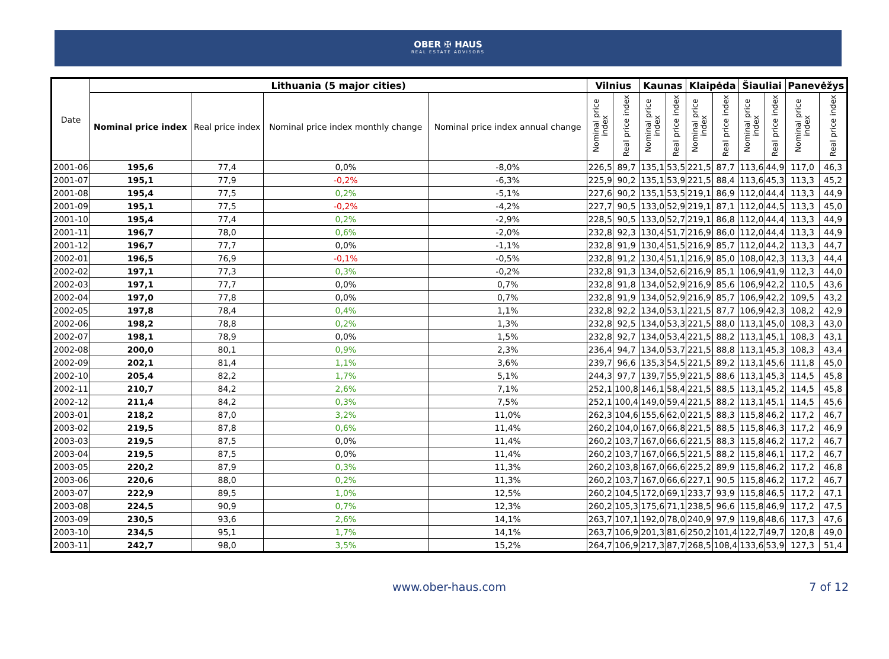OBER ✠ HAUS
REAL ESTATE ADVISORS
| Date | Lithuania (5 major cities) | | | | Vilnius | | Kaunas | | Klaipėda | | Šiauliai | | Panevėžys | |
| --- | --- | --- | --- | --- | --- | --- | --- | --- | --- | --- | --- | --- | --- | --- |
| | Nominal price index | Real price index | Nominal price index monthly change | Nominal price index annual change | Nominal price index | Real price index | Nominal price index | Real price index | Nominal price index | Real price index | Nominal price index | Real price index | Nominal price index | Real price index |
| 2001-06 | 195,6 | 77,4 | 0,0% | -8,0% | 226,5 | 89,7 | 135,1 | 53,5 | 221,5 | 87,7 | 113,6 | 44,9 | 117,0 | 46,3 |
| 2001-07 | 195,1 | 77,9 | -0,2% | -6,3% | 225,9 | 90,2 | 135,1 | 53,9 | 221,5 | 88,4 | 113,6 | 45,3 | 113,3 | 45,2 |
| 2001-08 | 195,4 | 77,5 | 0,2% | -5,1% | 227,6 | 90,2 | 135,1 | 53,5 | 219,1 | 86,9 | 112,0 | 44,4 | 113,3 | 44,9 |
| 2001-09 | 195,1 | 77,5 | -0,2% | -4,2% | 227,7 | 90,5 | 133,0 | 52,9 | 219,1 | 87,1 | 112,0 | 44,5 | 113,3 | 45,0 |
| 2001-10 | 195,4 | 77,4 | 0,2% | -2,9% | 228,5 | 90,5 | 133,0 | 52,7 | 219,1 | 86,8 | 112,0 | 44,4 | 113,3 | 44,9 |
| 2001-11 | 196,7 | 78,0 | 0,6% | -2,0% | 232,8 | 92,3 | 130,4 | 51,7 | 216,9 | 86,0 | 112,0 | 44,4 | 113,3 | 44,9 |
| 2001-12 | 196,7 | 77,7 | 0,0% | -1,1% | 232,8 | 91,9 | 130,4 | 51,5 | 216,9 | 85,7 | 112,0 | 44,2 | 113,3 | 44,7 |
| 2002-01 | 196,5 | 76,9 | -0,1% | -0,5% | 232,8 | 91,2 | 130,4 | 51,1 | 216,9 | 85,0 | 108,0 | 42,3 | 113,3 | 44,4 |
| 2002-02 | 197,1 | 77,3 | 0,3% | -0,2% | 232,8 | 91,3 | 134,0 | 52,6 | 216,9 | 85,1 | 106,9 | 41,9 | 112,3 | 44,0 |
| 2002-03 | 197,1 | 77,7 | 0,0% | 0,7% | 232,8 | 91,8 | 134,0 | 52,9 | 216,9 | 85,6 | 106,9 | 42,2 | 110,5 | 43,6 |
| 2002-04 | 197,0 | 77,8 | 0,0% | 0,7% | 232,8 | 91,9 | 134,0 | 52,9 | 216,9 | 85,7 | 106,9 | 42,2 | 109,5 | 43,2 |
| 2002-05 | 197,8 | 78,4 | 0,4% | 1,1% | 232,8 | 92,2 | 134,0 | 53,1 | 221,5 | 87,7 | 106,9 | 42,3 | 108,2 | 42,9 |
| 2002-06 | 198,2 | 78,8 | 0,2% | 1,3% | 232,8 | 92,5 | 134,0 | 53,3 | 221,5 | 88,0 | 113,1 | 45,0 | 108,3 | 43,0 |
| 2002-07 | 198,1 | 78,9 | 0,0% | 1,5% | 232,8 | 92,7 | 134,0 | 53,4 | 221,5 | 88,2 | 113,1 | 45,1 | 108,3 | 43,1 |
| 2002-08 | 200,0 | 80,1 | 0,9% | 2,3% | 236,4 | 94,7 | 134,0 | 53,7 | 221,5 | 88,8 | 113,1 | 45,3 | 108,3 | 43,4 |
| 2002-09 | 202,1 | 81,4 | 1,1% | 3,6% | 239,7 | 96,6 | 135,3 | 54,5 | 221,5 | 89,2 | 113,1 | 45,6 | 111,8 | 45,0 |
| 2002-10 | 205,4 | 82,2 | 1,7% | 5,1% | 244,3 | 97,7 | 139,7 | 55,9 | 221,5 | 88,6 | 113,1 | 45,3 | 114,5 | 45,8 |
| 2002-11 | 210,7 | 84,2 | 2,6% | 7,1% | 252,1 | 100,8 | 146,1 | 58,4 | 221,5 | 88,5 | 113,1 | 45,2 | 114,5 | 45,8 |
| 2002-12 | 211,4 | 84,2 | 0,3% | 7,5% | 252,1 | 100,4 | 149,0 | 59,4 | 221,5 | 88,2 | 113,1 | 45,1 | 114,5 | 45,6 |
| 2003-01 | 218,2 | 87,0 | 3,2% | 11,0% | 262,3 | 104,6 | 155,6 | 62,0 | 221,5 | 88,3 | 115,8 | 46,2 | 117,2 | 46,7 |
| 2003-02 | 219,5 | 87,8 | 0,6% | 11,4% | 260,2 | 104,0 | 167,0 | 66,8 | 221,5 | 88,5 | 115,8 | 46,3 | 117,2 | 46,9 |
| 2003-03 | 219,5 | 87,5 | 0,0% | 11,4% | 260,2 | 103,7 | 167,0 | 66,6 | 221,5 | 88,3 | 115,8 | 46,2 | 117,2 | 46,7 |
| 2003-04 | 219,5 | 87,5 | 0,0% | 11,4% | 260,2 | 103,7 | 167,0 | 66,5 | 221,5 | 88,2 | 115,8 | 46,1 | 117,2 | 46,7 |
| 2003-05 | 220,2 | 87,9 | 0,3% | 11,3% | 260,2 | 103,8 | 167,0 | 66,6 | 225,2 | 89,9 | 115,8 | 46,2 | 117,2 | 46,8 |
| 2003-06 | 220,6 | 88,0 | 0,2% | 11,3% | 260,2 | 103,7 | 167,0 | 66,6 | 227,1 | 90,5 | 115,8 | 46,2 | 117,2 | 46,7 |
| 2003-07 | 222,9 | 89,5 | 1,0% | 12,5% | 260,2 | 104,5 | 172,0 | 69,1 | 233,7 | 93,9 | 115,8 | 46,5 | 117,2 | 47,1 |
| 2003-08 | 224,5 | 90,9 | 0,7% | 12,3% | 260,2 | 105,3 | 175,6 | 71,1 | 238,5 | 96,6 | 115,8 | 46,9 | 117,2 | 47,5 |
| 2003-09 | 230,5 | 93,6 | 2,6% | 14,1% | 263,7 | 107,1 | 192,0 | 78,0 | 240,9 | 97,9 | 119,8 | 48,6 | 117,3 | 47,6 |
| 2003-10 | 234,5 | 95,1 | 1,7% | 14,1% | 263,7 | 106,9 | 201,3 | 81,6 | 250,2 | 101,4 | 122,7 | 49,7 | 120,8 | 49,0 |
| 2003-11 | 242,7 | 98,0 | 3,5% | 15,2% | 264,7 | 106,9 | 217,3 | 87,7 | 268,5 | 108,4 | 133,6 | 53,9 | 127,3 | 51,4 |
www.ober-haus.com 7 of 12